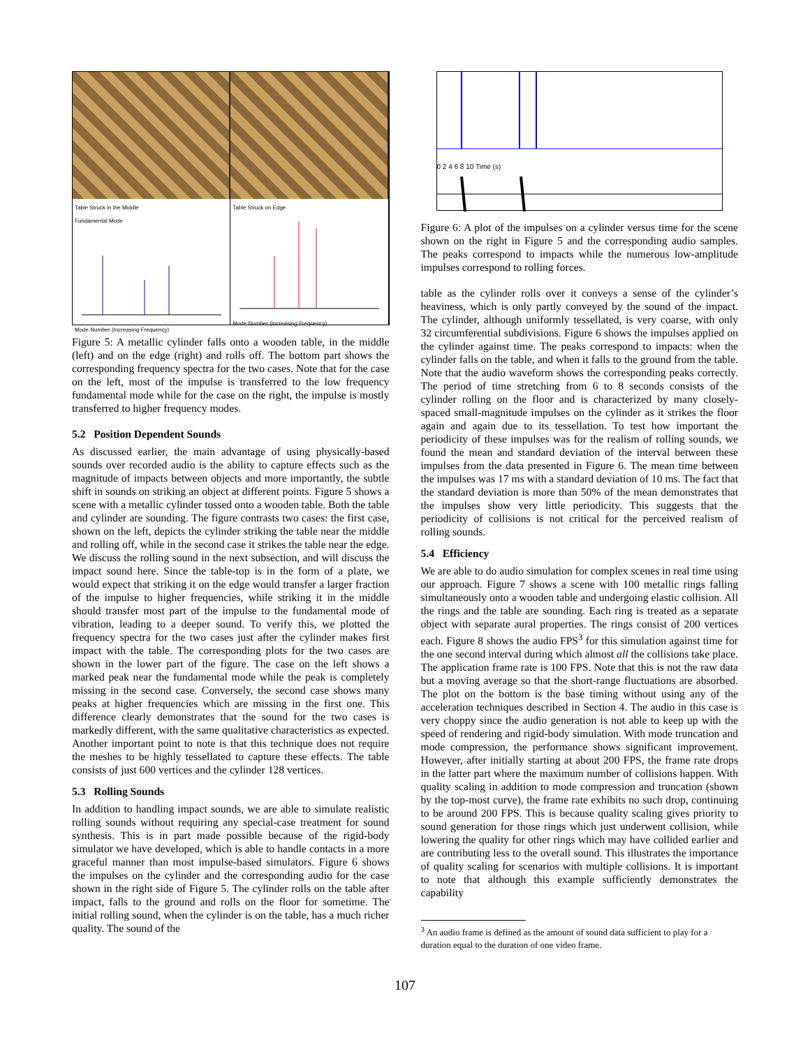Table Struck in the Middle
Fundamental Mode
Mode Number (Increasing Frequency)
Table Struck on Edge
Mode Number (Increasing Frequency)
Figure 5: A metallic cylinder falls onto a wooden table, in the middle (left) and on the edge (right) and rolls off. The bottom part shows the corresponding frequency spectra for the two cases. Note that for the case on the left, most of the impulse is transferred to the low frequency fundamental mode while for the case on the right, the impulse is mostly transferred to higher frequency modes.
5.2 Position Dependent Sounds
As discussed earlier, the main advantage of using physically-based sounds over recorded audio is the ability to capture effects such as the magnitude of impacts between objects and more importantly, the subtle shift in sounds on striking an object at different points. Figure 5 shows a scene with a metallic cylinder tossed onto a wooden table. Both the table and cylinder are sounding. The figure contrasts two cases: the first case, shown on the left, depicts the cylinder striking the table near the middle and rolling off, while in the second case it strikes the table near the edge. We discuss the rolling sound in the next subsection, and will discuss the impact sound here. Since the table-top is in the form of a plate, we would expect that striking it on the edge would transfer a larger fraction of the impulse to higher frequencies, while striking it in the middle should transfer most part of the impulse to the fundamental mode of vibration, leading to a deeper sound. To verify this, we plotted the frequency spectra for the two cases just after the cylinder makes first impact with the table. The corresponding plots for the two cases are shown in the lower part of the figure. The case on the left shows a marked peak near the fundamental mode while the peak is completely missing in the second case. Conversely, the second case shows many peaks at higher frequencies which are missing in the first one. This difference clearly demonstrates that the sound for the two cases is markedly different, with the same qualitative characteristics as expected. Another important point to note is that this technique does not require the meshes to be highly tessellated to capture these effects. The table consists of just 600 vertices and the cylinder 128 vertices.
5.3 Rolling Sounds
In addition to handling impact sounds, we are able to simulate realistic rolling sounds without requiring any special-case treatment for sound synthesis. This is in part made possible because of the rigid-body simulator we have developed, which is able to handle contacts in a more graceful manner than most impulse-based simulators. Figure 6 shows the impulses on the cylinder and the corresponding audio for the case shown in the right side of Figure 5. The cylinder rolls on the table after impact, falls to the ground and rolls on the floor for sometime. The initial rolling sound, when the cylinder is on the table, has a much richer quality. The sound of the
0 2 4 6 8 10 Time (s)
Figure 6: A plot of the impulses on a cylinder versus time for the scene shown on the right in Figure 5 and the corresponding audio samples. The peaks correspond to impacts while the numerous low-amplitude impulses correspond to rolling forces.
table as the cylinder rolls over it conveys a sense of the cylinder’s heaviness, which is only partly conveyed by the sound of the impact. The cylinder, although uniformly tessellated, is very coarse, with only 32 circumferential subdivisions. Figure 6 shows the impulses applied on the cylinder against time. The peaks correspond to impacts: when the cylinder falls on the table, and when it falls to the ground from the table. Note that the audio waveform shows the corresponding peaks correctly. The period of time stretching from 6 to 8 seconds consists of the cylinder rolling on the floor and is characterized by many closely-spaced small-magnitude impulses on the cylinder as it strikes the floor again and again due to its tessellation. To test how important the periodicity of these impulses was for the realism of rolling sounds, we found the mean and standard deviation of the interval between these impulses from the data presented in Figure 6. The mean time between the impulses was 17 ms with a standard deviation of 10 ms. The fact that the standard deviation is more than 50% of the mean demonstrates that the impulses show very little periodicity. This suggests that the periodicity of collisions is not critical for the perceived realism of rolling sounds.
5.4 Efficiency
We are able to do audio simulation for complex scenes in real time using our approach. Figure 7 shows a scene with 100 metallic rings falling simultaneously onto a wooden table and undergoing elastic collision. All the rings and the table are sounding. Each ring is treated as a separate object with separate aural properties. The rings consist of 200 vertices each. Figure 8 shows the audio FPS<sup>3</sup> for this simulation against time for the one second interval during which almost all the collisions take place. The application frame rate is 100 FPS. Note that this is not the raw data but a moving average so that the short-range fluctuations are absorbed. The plot on the bottom is the base timing without using any of the acceleration techniques described in Section 4. The audio in this case is very choppy since the audio generation is not able to keep up with the speed of rendering and rigid-body simulation. With mode truncation and mode compression, the performance shows significant improvement. However, after initially starting at about 200 FPS, the frame rate drops in the latter part where the maximum number of collisions happen. With quality scaling in addition to mode compression and truncation (shown by the top-most curve), the frame rate exhibits no such drop, continuing to be around 200 FPS. This is because quality scaling gives priority to sound generation for those rings which just underwent collision, while lowering the quality for other rings which may have collided earlier and are contributing less to the overall sound. This illustrates the importance of quality scaling for scenarios with multiple collisions. It is important to note that although this example sufficiently demonstrates the capability
<sup>3</sup> An audio frame is defined as the amount of sound data sufficient to play for a duration equal to the duration of one video frame.
107